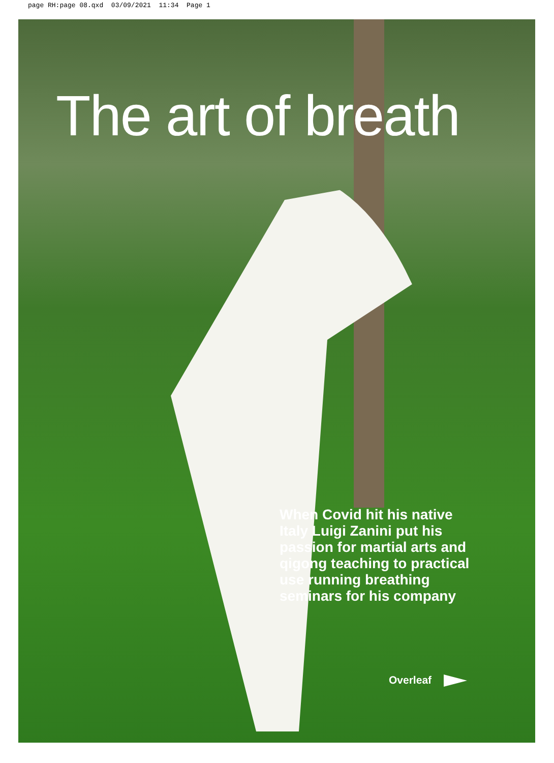page RH:page 08.qxd 03/09/2021 11:34 Page 1
The art of breath
When Covid hit his native Italy Luigi Zanini put his passion for martial arts and qigong teaching to practical use running breathing seminars for his company
Overleaf